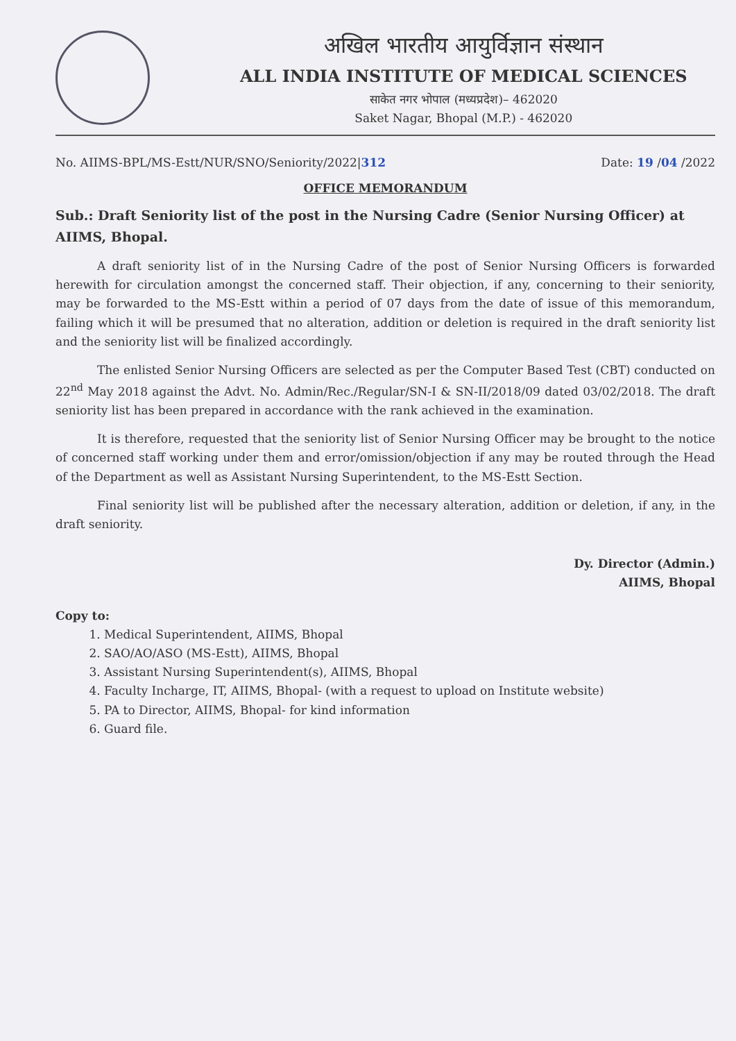अखिल भारतीय आयुर्विज्ञान संस्थान
ALL INDIA INSTITUTE OF MEDICAL SCIENCES
साकेत नगर भोपाल (मध्यप्रदेश)– 462020
Saket Nagar, Bhopal (M.P.) - 462020
No. AIIMS-BPL/MS-Estt/NUR/SNO/Seniority/2022|312 Date: 19 /04 /2022
OFFICE MEMORANDUM
Sub.: Draft Seniority list of the post in the Nursing Cadre (Senior Nursing Officer) at AIIMS, Bhopal.
A draft seniority list of in the Nursing Cadre of the post of Senior Nursing Officers is forwarded herewith for circulation amongst the concerned staff. Their objection, if any, concerning to their seniority, may be forwarded to the MS-Estt within a period of 07 days from the date of issue of this memorandum, failing which it will be presumed that no alteration, addition or deletion is required in the draft seniority list and the seniority list will be finalized accordingly.
The enlisted Senior Nursing Officers are selected as per the Computer Based Test (CBT) conducted on 22<sup>nd</sup> May 2018 against the Advt. No. Admin/Rec./Regular/SN-I & SN-II/2018/09 dated 03/02/2018. The draft seniority list has been prepared in accordance with the rank achieved in the examination.
It is therefore, requested that the seniority list of Senior Nursing Officer may be brought to the notice of concerned staff working under them and error/omission/objection if any may be routed through the Head of the Department as well as Assistant Nursing Superintendent, to the MS-Estt Section.
Final seniority list will be published after the necessary alteration, addition or deletion, if any, in the draft seniority.
Dy. Director (Admin.)
AIIMS, Bhopal
Copy to:
1. Medical Superintendent, AIIMS, Bhopal
2. SAO/AO/ASO (MS-Estt), AIIMS, Bhopal
3. Assistant Nursing Superintendent(s), AIIMS, Bhopal
4. Faculty Incharge, IT, AIIMS, Bhopal- (with a request to upload on Institute website)
5. PA to Director, AIIMS, Bhopal- for kind information
6. Guard file.